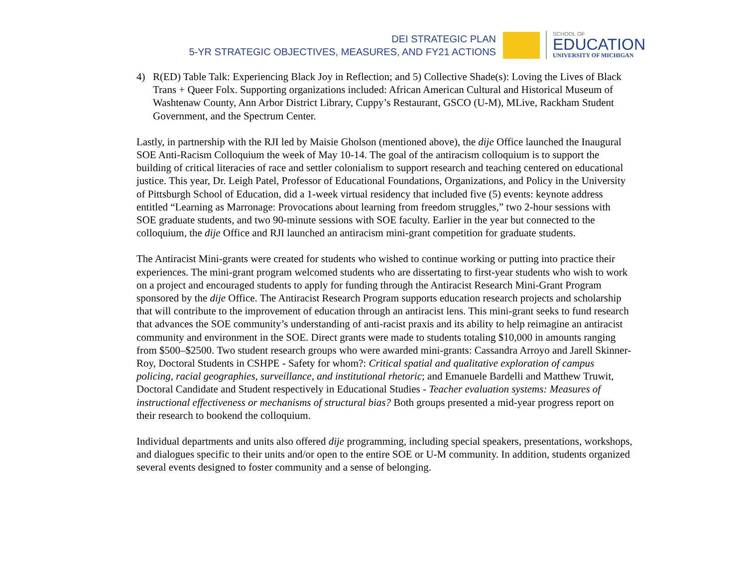DEI STRATEGIC PLAN
5-YR STRATEGIC OBJECTIVES, MEASURES, AND FY21 ACTIONS
SCHOOL OF
EDUCATION
UNIVERSITY OF MICHIGAN
4) R(ED) Table Talk: Experiencing Black Joy in Reflection; and 5) Collective Shade(s): Loving the Lives of Black Trans + Queer Folx. Supporting organizations included: African American Cultural and Historical Museum of Washtenaw County, Ann Arbor District Library, Cuppy’s Restaurant, GSCO (U-M), MLive, Rackham Student Government, and the Spectrum Center.
Lastly, in partnership with the RJI led by Maisie Gholson (mentioned above), the dije Office launched the Inaugural SOE Anti-Racism Colloquium the week of May 10-14. The goal of the antiracism colloquium is to support the building of critical literacies of race and settler colonialism to support research and teaching centered on educational justice. This year, Dr. Leigh Patel, Professor of Educational Foundations, Organizations, and Policy in the University of Pittsburgh School of Education, did a 1-week virtual residency that included five (5) events: keynote address entitled “Learning as Marronage: Provocations about learning from freedom struggles,” two 2-hour sessions with SOE graduate students, and two 90-minute sessions with SOE faculty. Earlier in the year but connected to the colloquium, the dije Office and RJI launched an antiracism mini-grant competition for graduate students.
The Antiracist Mini-grants were created for students who wished to continue working or putting into practice their experiences. The mini-grant program welcomed students who are dissertating to first-year students who wish to work on a project and encouraged students to apply for funding through the Antiracist Research Mini-Grant Program sponsored by the dije Office. The Antiracist Research Program supports education research projects and scholarship that will contribute to the improvement of education through an antiracist lens. This mini-grant seeks to fund research that advances the SOE community’s understanding of anti-racist praxis and its ability to help reimagine an antiracist community and environment in the SOE. Direct grants were made to students totaling $10,000 in amounts ranging from $500–$2500. Two student research groups who were awarded mini-grants: Cassandra Arroyo and Jarell Skinner-Roy, Doctoral Students in CSHPE - Safety for whom?: Critical spatial and qualitative exploration of campus policing, racial geographies, surveillance, and institutional rhetoric; and Emanuele Bardelli and Matthew Truwit, Doctoral Candidate and Student respectively in Educational Studies - Teacher evaluation systems: Measures of instructional effectiveness or mechanisms of structural bias? Both groups presented a mid-year progress report on their research to bookend the colloquium.
Individual departments and units also offered dije programming, including special speakers, presentations, workshops, and dialogues specific to their units and/or open to the entire SOE or U-M community. In addition, students organized several events designed to foster community and a sense of belonging.